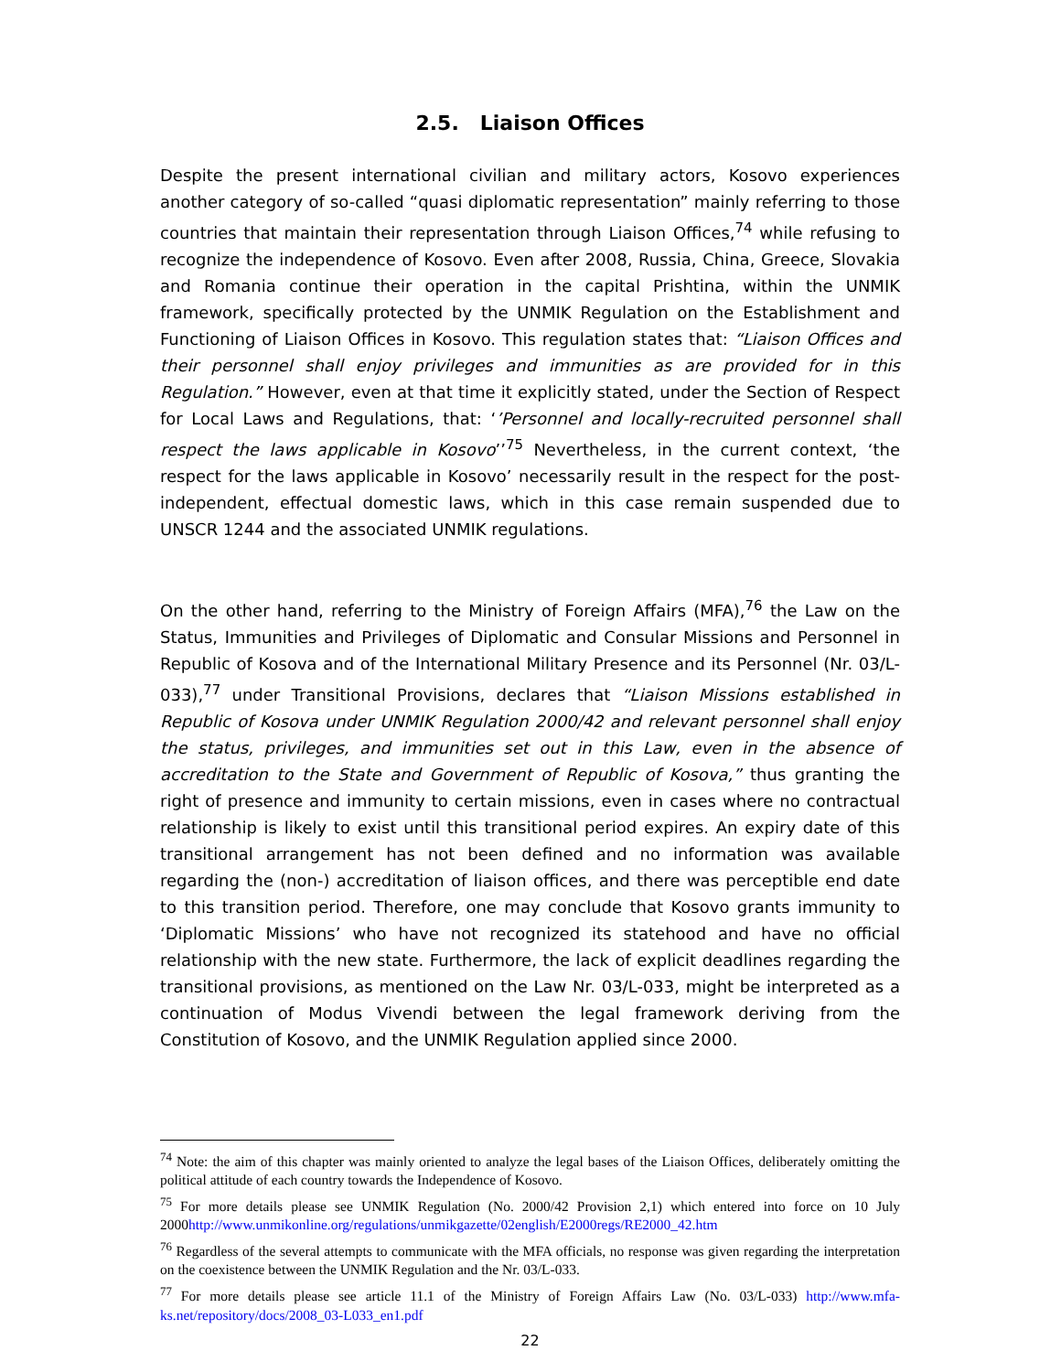2.5. Liaison Offices
Despite the present international civilian and military actors, Kosovo experiences another category of so-called “quasi diplomatic representation” mainly referring to those countries that maintain their representation through Liaison Offices,<sup>74</sup> while refusing to recognize the independence of Kosovo. Even after 2008, Russia, China, Greece, Slovakia and Romania continue their operation in the capital Prishtina, within the UNMIK framework, specifically protected by the UNMIK Regulation on the Establishment and Functioning of Liaison Offices in Kosovo. This regulation states that: “Liaison Offices and their personnel shall enjoy privileges and immunities as are provided for in this Regulation.” However, even at that time it explicitly stated, under the Section of Respect for Local Laws and Regulations, that: ‘’Personnel and locally-recruited personnel shall respect the laws applicable in Kosovo’’<sup>75</sup> Nevertheless, in the current context, ‘the respect for the laws applicable in Kosovo’ necessarily result in the respect for the post-independent, effectual domestic laws, which in this case remain suspended due to UNSCR 1244 and the associated UNMIK regulations.
On the other hand, referring to the Ministry of Foreign Affairs (MFA),<sup>76</sup> the Law on the Status, Immunities and Privileges of Diplomatic and Consular Missions and Personnel in Republic of Kosova and of the International Military Presence and its Personnel (Nr. 03/L-033),<sup>77</sup> under Transitional Provisions, declares that “Liaison Missions established in Republic of Kosova under UNMIK Regulation 2000/42 and relevant personnel shall enjoy the status, privileges, and immunities set out in this Law, even in the absence of accreditation to the State and Government of Republic of Kosova,” thus granting the right of presence and immunity to certain missions, even in cases where no contractual relationship is likely to exist until this transitional period expires. An expiry date of this transitional arrangement has not been defined and no information was available regarding the (non-) accreditation of liaison offices, and there was perceptible end date to this transition period. Therefore, one may conclude that Kosovo grants immunity to ‘Diplomatic Missions’ who have not recognized its statehood and have no official relationship with the new state. Furthermore, the lack of explicit deadlines regarding the transitional provisions, as mentioned on the Law Nr. 03/L-033, might be interpreted as a continuation of Modus Vivendi between the legal framework deriving from the Constitution of Kosovo, and the UNMIK Regulation applied since 2000.
<sup>74</sup> Note: the aim of this chapter was mainly oriented to analyze the legal bases of the Liaison Offices, deliberately omitting the political attitude of each country towards the Independence of Kosovo.
<sup>75</sup> For more details please see UNMIK Regulation (No. 2000/42 Provision 2,1) which entered into force on 10 July 2000http://www.unmikonline.org/regulations/unmikgazette/02english/E2000regs/RE2000_42.htm
<sup>76</sup> Regardless of the several attempts to communicate with the MFA officials, no response was given regarding the interpretation on the coexistence between the UNMIK Regulation and the Nr. 03/L-033.
<sup>77</sup> For more details please see article 11.1 of the Ministry of Foreign Affairs Law (No. 03/L-033) http://www.mfa-ks.net/repository/docs/2008_03-L033_en1.pdf
22